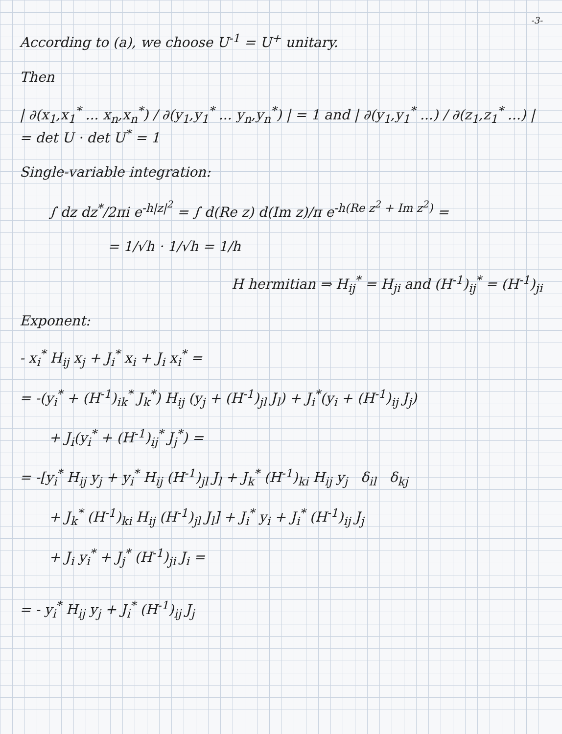-3-
According to (a), we choose U<sup>-1</sup> = U<sup>+</sup> unitary.
Then
| ∂(x<sub>1</sub>,x<sub>1</sub><sup>*</sup> ... x<sub>n</sub>,x<sub>n</sub><sup>*</sup>) / ∂(y<sub>1</sub>,y<sub>1</sub><sup>*</sup> ... y<sub>n</sub>,y<sub>n</sub><sup>*</sup>) | = 1 and | ∂(y<sub>1</sub>,y<sub>1</sub><sup>*</sup> ...) / ∂(z<sub>1</sub>,z<sub>1</sub><sup>*</sup> ...) | = det U · det U<sup>*</sup> = 1
Single-variable integration:
∫ dz dz<sup>*</sup>/2πi e<sup>-h|z|<sup>2</sup></sup> = ∫ d(Re z) d(Im z)/π e<sup>-h(Re z<sup>2</sup> + Im z<sup>2</sup>)</sup> =
= 1/√h · 1/√h = 1/h
H hermitian ⇒ H<sub>ij</sub><sup>*</sup> = H<sub>ji</sub> and (H<sup>-1</sup>)<sub>ij</sub><sup>*</sup> = (H<sup>-1</sup>)<sub>ji</sub>
Exponent:
- x<sub>i</sub><sup>*</sup> H<sub>ij</sub> x<sub>j</sub> + J<sub>i</sub><sup>*</sup> x<sub>i</sub> + J<sub>i</sub> x<sub>i</sub><sup>*</sup> =
= -(y<sub>i</sub><sup>*</sup> + (H<sup>-1</sup>)<sub>ik</sub><sup>*</sup> J<sub>k</sub><sup>*</sup>) H<sub>ij</sub> (y<sub>j</sub> + (H<sup>-1</sup>)<sub>jl</sub> J<sub>l</sub>) + J<sub>i</sub><sup>*</sup>(y<sub>i</sub> + (H<sup>-1</sup>)<sub>ij</sub> J<sub>j</sub>)
+ J<sub>i</sub>(y<sub>i</sub><sup>*</sup> + (H<sup>-1</sup>)<sub>ij</sub><sup>*</sup> J<sub>j</sub><sup>*</sup>) =
= -[y<sub>i</sub><sup>*</sup> H<sub>ij</sub> y<sub>j</sub> + y<sub>i</sub><sup>*</sup> H<sub>ij</sub> (H<sup>-1</sup>)<sub>jl</sub> J<sub>l</sub> + J<sub>k</sub><sup>*</sup> (H<sup>-1</sup>)<sub>ki</sub> H<sub>ij</sub> y<sub>j</sub> δ<sub>il</sub> δ<sub>kj</sub>
+ J<sub>k</sub><sup>*</sup> (H<sup>-1</sup>)<sub>ki</sub> H<sub>ij</sub> (H<sup>-1</sup>)<sub>jl</sub> J<sub>l</sub>] + J<sub>i</sub><sup>*</sup> y<sub>i</sub> + J<sub>i</sub><sup>*</sup> (H<sup>-1</sup>)<sub>ij</sub> J<sub>j</sub>
+ J<sub>i</sub> y<sub>i</sub><sup>*</sup> + J<sub>j</sub><sup>*</sup> (H<sup>-1</sup>)<sub>ji</sub> J<sub>i</sub> =
= - y<sub>i</sub><sup>*</sup> H<sub>ij</sub> y<sub>j</sub> + J<sub>i</sub><sup>*</sup> (H<sup>-1</sup>)<sub>ij</sub> J<sub>j</sub>